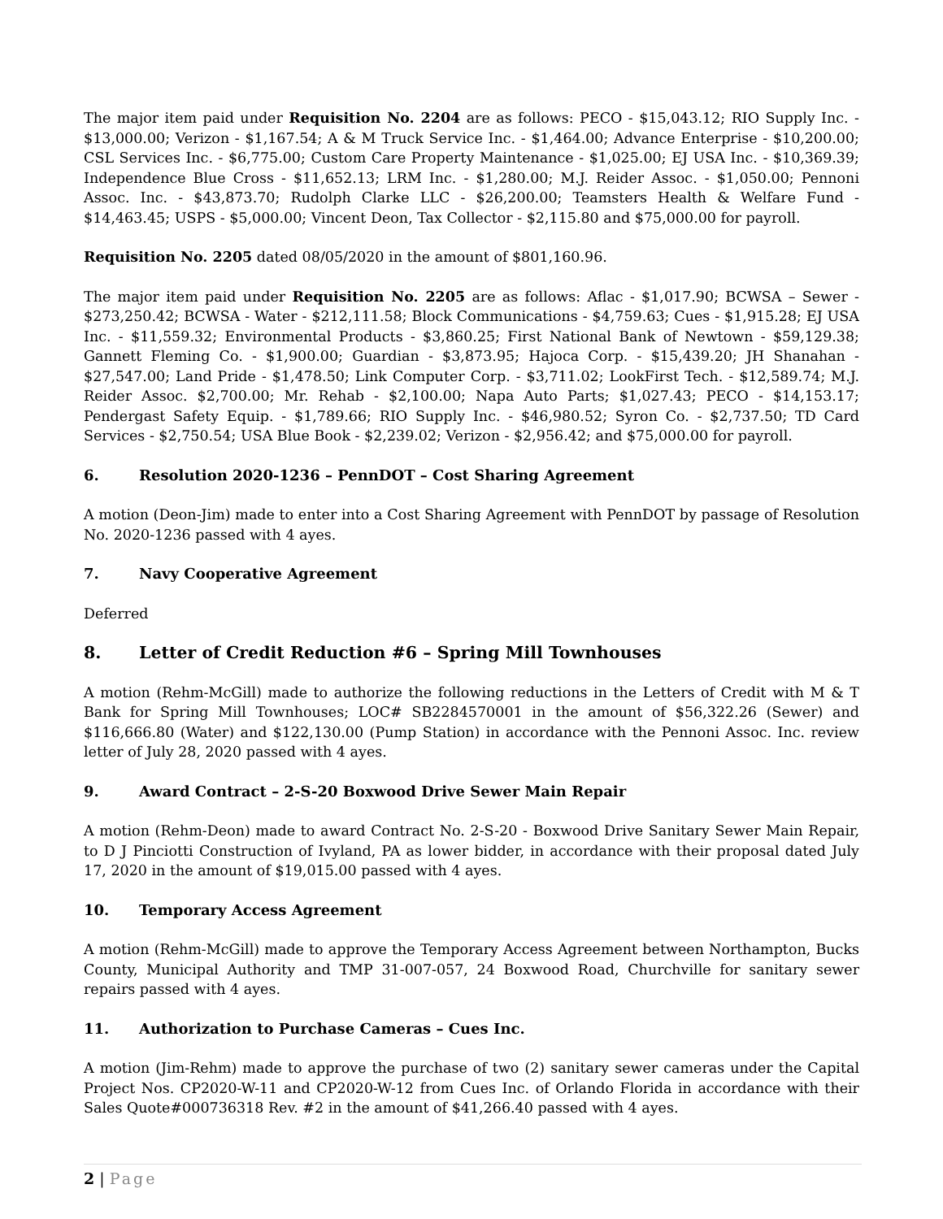The major item paid under Requisition No. 2204 are as follows: PECO - $15,043.12; RIO Supply Inc. - $13,000.00; Verizon - $1,167.54; A & M Truck Service Inc. - $1,464.00; Advance Enterprise - $10,200.00; CSL Services Inc. - $6,775.00; Custom Care Property Maintenance - $1,025.00; EJ USA Inc. - $10,369.39; Independence Blue Cross - $11,652.13; LRM Inc. - $1,280.00; M.J. Reider Assoc. - $1,050.00; Pennoni Assoc. Inc. - $43,873.70; Rudolph Clarke LLC - $26,200.00; Teamsters Health & Welfare Fund - $14,463.45; USPS - $5,000.00; Vincent Deon, Tax Collector - $2,115.80 and $75,000.00 for payroll.
Requisition No. 2205 dated 08/05/2020 in the amount of $801,160.96.
The major item paid under Requisition No. 2205 are as follows: Aflac - $1,017.90; BCWSA – Sewer - $273,250.42; BCWSA - Water - $212,111.58; Block Communications - $4,759.63; Cues - $1,915.28; EJ USA Inc. - $11,559.32; Environmental Products - $3,860.25; First National Bank of Newtown - $59,129.38; Gannett Fleming Co. - $1,900.00; Guardian - $3,873.95; Hajoca Corp. - $15,439.20; JH Shanahan - $27,547.00; Land Pride - $1,478.50; Link Computer Corp. - $3,711.02; LookFirst Tech. - $12,589.74; M.J. Reider Assoc. $2,700.00; Mr. Rehab - $2,100.00; Napa Auto Parts; $1,027.43; PECO - $14,153.17; Pendergast Safety Equip. - $1,789.66; RIO Supply Inc. - $46,980.52; Syron Co. - $2,737.50; TD Card Services - $2,750.54; USA Blue Book - $2,239.02; Verizon - $2,956.42; and $75,000.00 for payroll.
6. Resolution 2020-1236 – PennDOT – Cost Sharing Agreement
A motion (Deon-Jim) made to enter into a Cost Sharing Agreement with PennDOT by passage of Resolution No. 2020-1236 passed with 4 ayes.
7. Navy Cooperative Agreement
Deferred
8. Letter of Credit Reduction #6 – Spring Mill Townhouses
A motion (Rehm-McGill) made to authorize the following reductions in the Letters of Credit with M & T Bank for Spring Mill Townhouses; LOC# SB2284570001 in the amount of $56,322.26 (Sewer) and $116,666.80 (Water) and $122,130.00 (Pump Station) in accordance with the Pennoni Assoc. Inc. review letter of July 28, 2020 passed with 4 ayes.
9. Award Contract – 2-S-20 Boxwood Drive Sewer Main Repair
A motion (Rehm-Deon) made to award Contract No. 2-S-20 - Boxwood Drive Sanitary Sewer Main Repair, to D J Pinciotti Construction of Ivyland, PA as lower bidder, in accordance with their proposal dated July 17, 2020 in the amount of $19,015.00 passed with 4 ayes.
10. Temporary Access Agreement
A motion (Rehm-McGill) made to approve the Temporary Access Agreement between Northampton, Bucks County, Municipal Authority and TMP 31-007-057, 24 Boxwood Road, Churchville for sanitary sewer repairs passed with 4 ayes.
11. Authorization to Purchase Cameras – Cues Inc.
A motion (Jim-Rehm) made to approve the purchase of two (2) sanitary sewer cameras under the Capital Project Nos. CP2020-W-11 and CP2020-W-12 from Cues Inc. of Orlando Florida in accordance with their Sales Quote#000736318 Rev. #2 in the amount of $41,266.40 passed with 4 ayes.
2 | Page